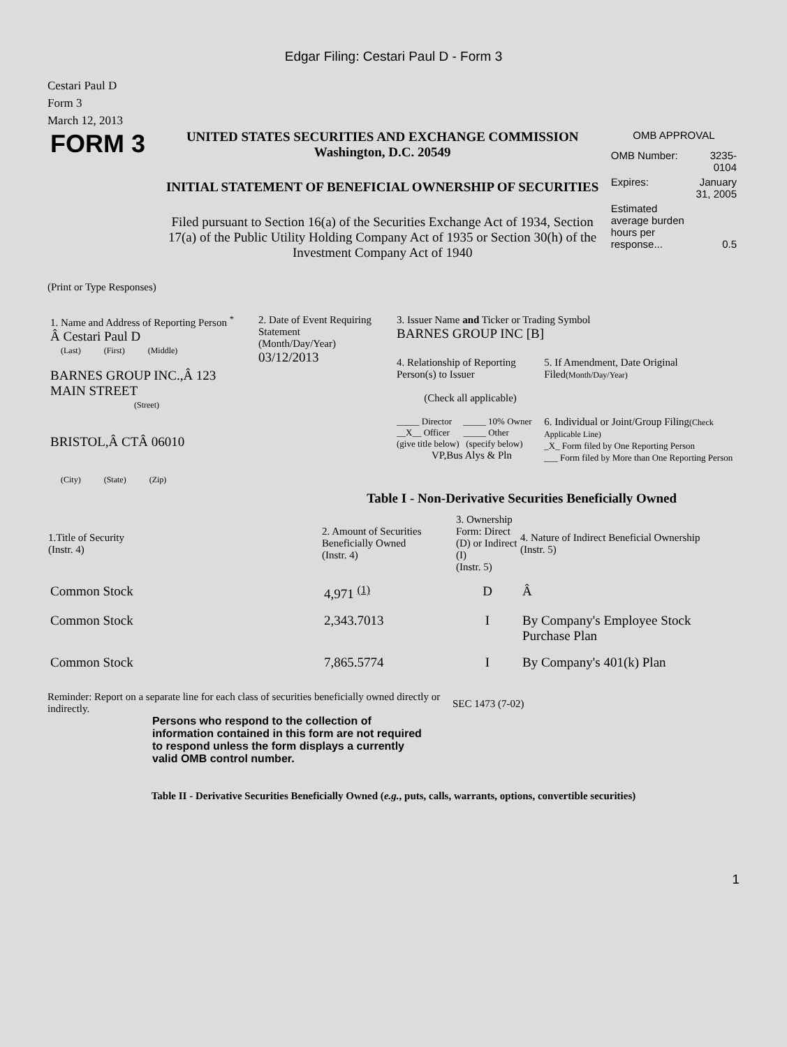Edgar Filing: Cestari Paul D - Form 3
Cestari Paul D
Form 3
March 12, 2013
FORM 3
UNITED STATES SECURITIES AND EXCHANGE COMMISSION
Washington, D.C. 20549
INITIAL STATEMENT OF BENEFICIAL OWNERSHIP OF SECURITIES
Filed pursuant to Section 16(a) of the Securities Exchange Act of 1934, Section 17(a) of the Public Utility Holding Company Act of 1935 or Section 30(h) of the Investment Company Act of 1940
OMB APPROVAL
| OMB Number: | 3235-0104 |
| Expires: | January 31, 2005 |
| Estimated average burden hours per response... | 0.5 |
(Print or Type Responses)
| 1. Name and Address of Reporting Person <sup>*</sup> Â Cestari Paul D (Last) (First) (Middle) BARNES GROUP INC.,Â 123 MAIN STREET (Street) BRISTOL,Â CTÂ 06010 (City) (State) (Zip) | 2. Date of Event Requiring Statement (Month/Day/Year) 03/12/2013 | 3. Issuer Name and Ticker or Trading Symbol BARNES GROUP INC [B] 4. Relationship of Reporting Person(s) to Issuer (Check all applicable) _____ Director _____ 10% Owner __X__ Officer _____ Other (give title below) (specify below) VP,Bus Alys & Pln 5. If Amendment, Date Original Filed (Month/Day/Year) 6. Individual or Joint/Group Filing (Check Applicable Line) _X_ Form filed by One Reporting Person ___ Form filed by More than One Reporting Person |
Table I - Non-Derivative Securities Beneficially Owned
| 1.Title of Security (Instr. 4) | 2. Amount of Securities Beneficially Owned (Instr. 4) | 3. Ownership Form: Direct (D) or Indirect (I) (Instr. 5) | 4. Nature of Indirect Beneficial Ownership (Instr. 5) |
| --- | --- | --- | --- |
| Common Stock | 4,971 <sup>(1)</sup> | D | Â |
| Common Stock | 2,343.7013 | I | By Company's Employee Stock Purchase Plan |
| Common Stock | 7,865.5774 | I | By Company's 401(k) Plan |
Reminder: Report on a separate line for each class of securities beneficially owned directly or indirectly.
SEC 1473 (7-02)
Persons who respond to the collection of information contained in this form are not required to respond unless the form displays a currently valid OMB control number.
Table II - Derivative Securities Beneficially Owned (e.g., puts, calls, warrants, options, convertible securities)
1